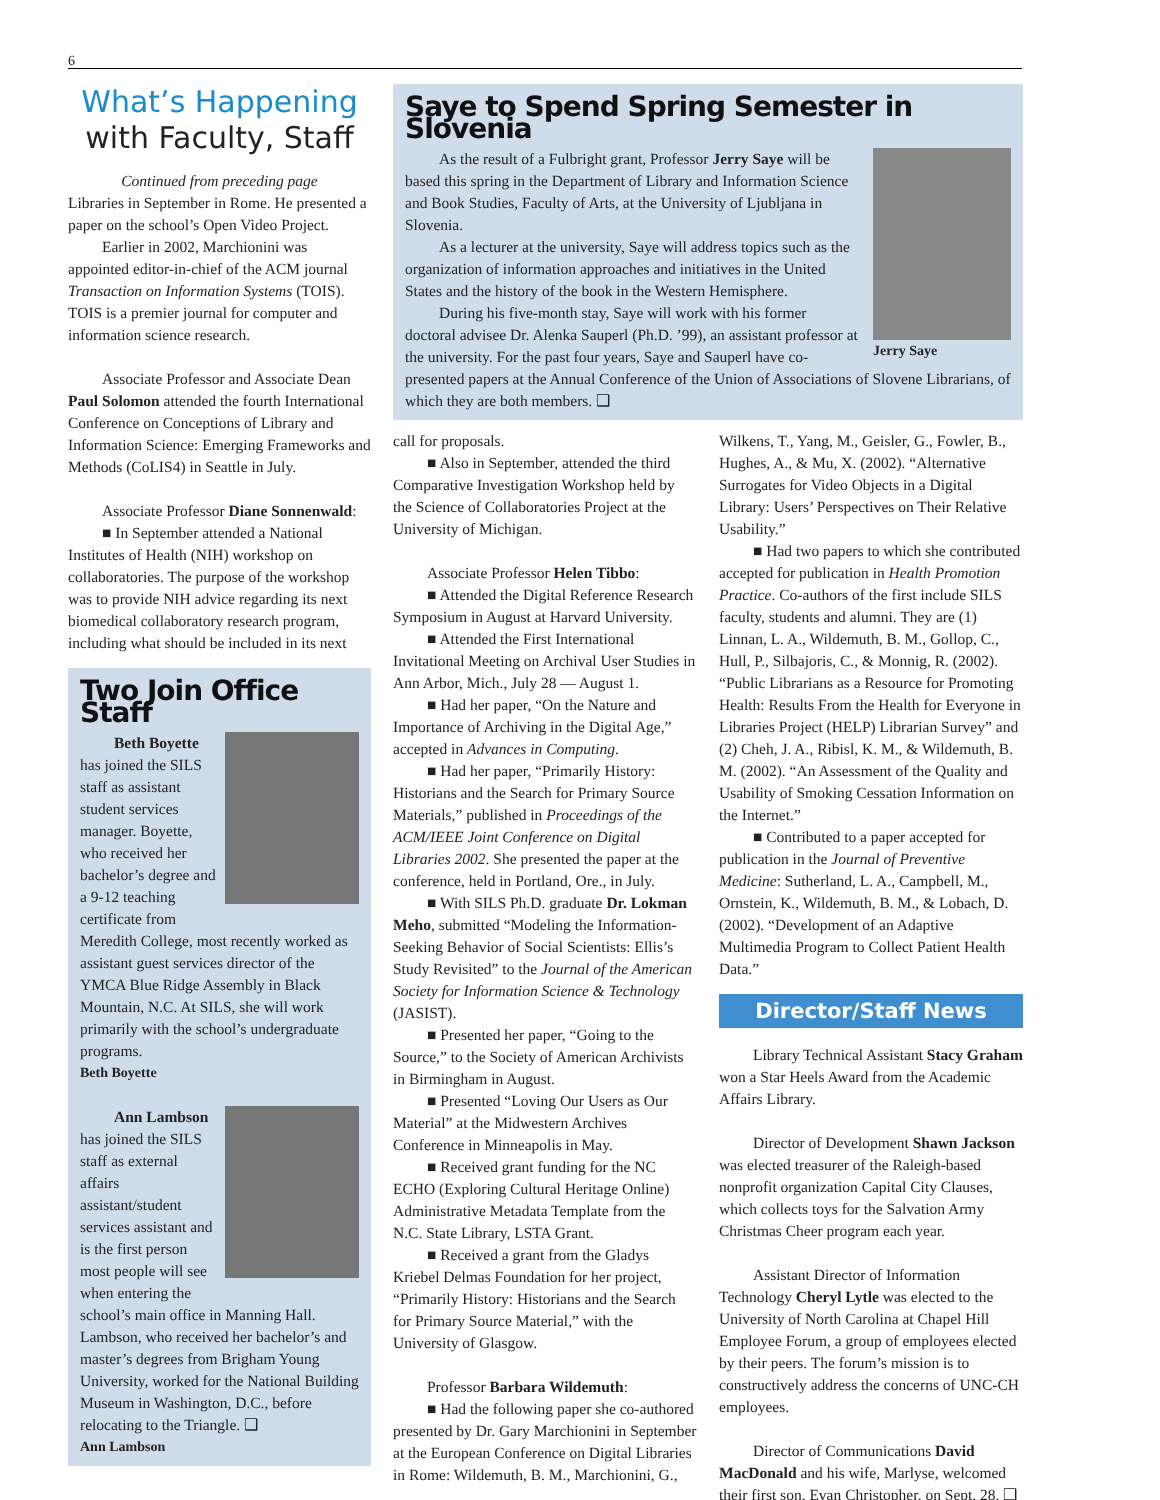6
What’s Happening
with Faculty, Staff
Continued from preceding page
Libraries in September in Rome. He presented a paper on the school’s Open Video Project.
Earlier in 2002, Marchionini was appointed editor-in-chief of the ACM journal Transaction on Information Systems (TOIS). TOIS is a premier journal for computer and information science research.
Associate Professor and Associate Dean Paul Solomon attended the fourth International Conference on Conceptions of Library and Information Science: Emerging Frameworks and Methods (CoLIS4) in Seattle in July.
Associate Professor Diane Sonnenwald:
■ In September attended a National Institutes of Health (NIH) workshop on collaboratories. The purpose of the workshop was to provide NIH advice regarding its next biomedical collaboratory research program, including what should be included in its next
Two Join Office Staff
Beth Boyette has joined the SILS staff as assistant student services manager. Boyette, who received her bachelor’s degree and a 9-12 teaching certificate from Meredith College, most recently worked as assistant guest services director of the YMCA Blue Ridge Assembly in Black Mountain, N.C. At SILS, she will work primarily with the school’s undergraduate programs.
Beth Boyette
Ann Lambson has joined the SILS staff as external affairs assistant/student services assistant and is the first person most people will see when entering the school’s main office in Manning Hall. Lambson, who received her bachelor’s and master’s degrees from Brigham Young University, worked for the National Building Museum in Washington, D.C., before relocating to the Triangle. ❑
Ann Lambson
Saye to Spend Spring Semester in Slovenia
Jerry Saye
As the result of a Fulbright grant, Professor Jerry Saye will be based this spring in the Department of Library and Information Science and Book Studies, Faculty of Arts, at the University of Ljubljana in Slovenia.
As a lecturer at the university, Saye will address topics such as the organization of information approaches and initiatives in the United States and the history of the book in the Western Hemisphere.
During his five-month stay, Saye will work with his former doctoral advisee Dr. Alenka Sauperl (Ph.D. ’99), an assistant professor at the university. For the past four years, Saye and Sauperl have co-presented papers at the Annual Conference of the Union of Associations of Slovene Librarians, of which they are both members. ❑
call for proposals.
■ Also in September, attended the third Comparative Investigation Workshop held by the Science of Collaboratories Project at the University of Michigan.
Associate Professor Helen Tibbo:
■ Attended the Digital Reference Research Symposium in August at Harvard University.
■ Attended the First International Invitational Meeting on Archival User Studies in Ann Arbor, Mich., July 28 — August 1.
■ Had her paper, “On the Nature and Importance of Archiving in the Digital Age,” accepted in Advances in Computing.
■ Had her paper, “Primarily History: Historians and the Search for Primary Source Materials,” published in Proceedings of the ACM/IEEE Joint Conference on Digital Libraries 2002. She presented the paper at the conference, held in Portland, Ore., in July.
■ With SILS Ph.D. graduate Dr. Lokman Meho, submitted “Modeling the Information-Seeking Behavior of Social Scientists: Ellis’s Study Revisited” to the Journal of the American Society for Information Science & Technology (JASIST).
■ Presented her paper, “Going to the Source,” to the Society of American Archivists in Birmingham in August.
■ Presented “Loving Our Users as Our Material” at the Midwestern Archives Conference in Minneapolis in May.
■ Received grant funding for the NC ECHO (Exploring Cultural Heritage Online) Administrative Metadata Template from the N.C. State Library, LSTA Grant.
■ Received a grant from the Gladys Kriebel Delmas Foundation for her project, “Primarily History: Historians and the Search for Primary Source Material,” with the University of Glasgow.
Professor Barbara Wildemuth:
■ Had the following paper she co-authored presented by Dr. Gary Marchionini in September at the European Conference on Digital Libraries in Rome: Wildemuth, B. M., Marchionini, G.,
Wilkens, T., Yang, M., Geisler, G., Fowler, B., Hughes, A., & Mu, X. (2002). “Alternative Surrogates for Video Objects in a Digital Library: Users’ Perspectives on Their Relative Usability.”
■ Had two papers to which she contributed accepted for publication in Health Promotion Practice. Co-authors of the first include SILS faculty, students and alumni. They are (1) Linnan, L. A., Wildemuth, B. M., Gollop, C., Hull, P., Silbajoris, C., & Monnig, R. (2002). “Public Librarians as a Resource for Promoting Health: Results From the Health for Everyone in Libraries Project (HELP) Librarian Survey” and (2) Cheh, J. A., Ribisl, K. M., & Wildemuth, B. M. (2002). “An Assessment of the Quality and Usability of Smoking Cessation Information on the Internet.”
■ Contributed to a paper accepted for publication in the Journal of Preventive Medicine: Sutherland, L. A., Campbell, M., Ornstein, K., Wildemuth, B. M., & Lobach, D. (2002). “Development of an Adaptive Multimedia Program to Collect Patient Health Data.”
Director/Staff News
Library Technical Assistant Stacy Graham won a Star Heels Award from the Academic Affairs Library.
Director of Development Shawn Jackson was elected treasurer of the Raleigh-based nonprofit organization Capital City Clauses, which collects toys for the Salvation Army Christmas Cheer program each year.
Assistant Director of Information Technology Cheryl Lytle was elected to the University of North Carolina at Chapel Hill Employee Forum, a group of employees elected by their peers. The forum’s mission is to constructively address the concerns of UNC-CH employees.
Director of Communications David MacDonald and his wife, Marlyse, welcomed their first son, Evan Christopher, on Sept. 28. ❑